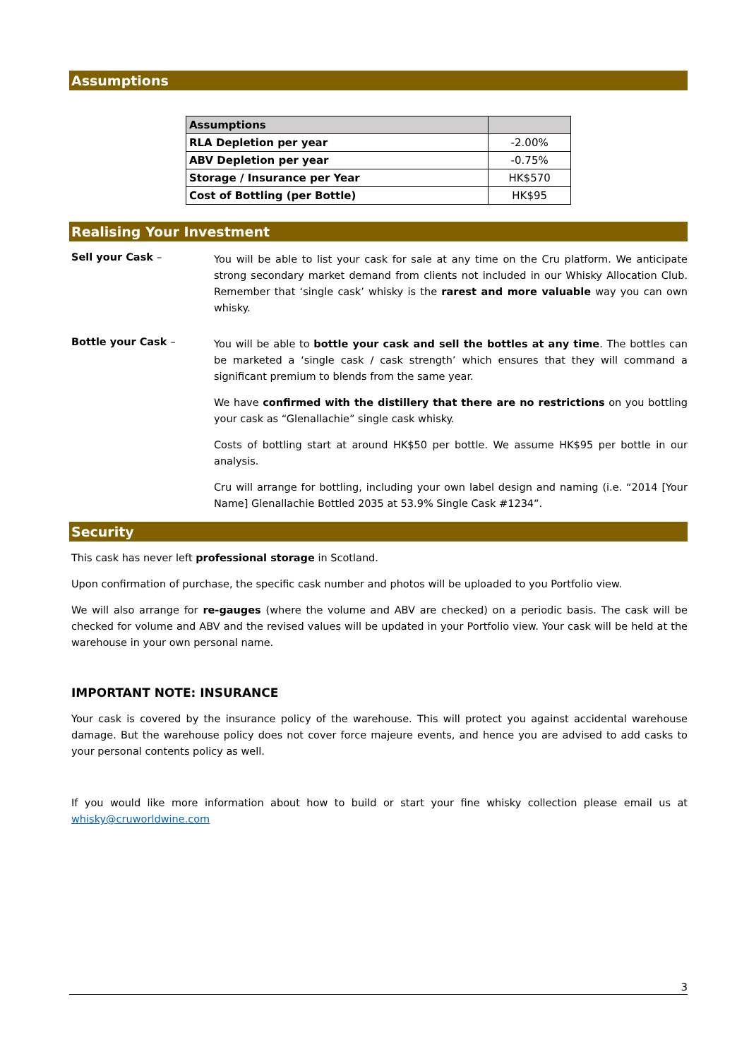Assumptions
| Assumptions | |
| --- | --- |
| RLA Depletion per year | -2.00% |
| ABV Depletion per year | -0.75% |
| Storage / Insurance per Year | HK$570 |
| Cost of Bottling (per Bottle) | HK$95 |
Realising Your Investment
Sell your Cask –
You will be able to list your cask for sale at any time on the Cru platform. We anticipate strong secondary market demand from clients not included in our Whisky Allocation Club. Remember that ‘single cask’ whisky is the rarest and more valuable way you can own whisky.
Bottle your Cask –
You will be able to bottle your cask and sell the bottles at any time. The bottles can be marketed a ‘single cask / cask strength’ which ensures that they will command a significant premium to blends from the same year.
We have confirmed with the distillery that there are no restrictions on you bottling your cask as “Glenallachie” single cask whisky.
Costs of bottling start at around HK$50 per bottle. We assume HK$95 per bottle in our analysis.
Cru will arrange for bottling, including your own label design and naming (i.e. “2014 [Your Name] Glenallachie Bottled 2035 at 53.9% Single Cask #1234”.
Security
This cask has never left professional storage in Scotland.
Upon confirmation of purchase, the specific cask number and photos will be uploaded to you Portfolio view.
We will also arrange for re-gauges (where the volume and ABV are checked) on a periodic basis. The cask will be checked for volume and ABV and the revised values will be updated in your Portfolio view. Your cask will be held at the warehouse in your own personal name.
IMPORTANT NOTE: INSURANCE
Your cask is covered by the insurance policy of the warehouse. This will protect you against accidental warehouse damage. But the warehouse policy does not cover force majeure events, and hence you are advised to add casks to your personal contents policy as well.
If you would like more information about how to build or start your fine whisky collection please email us at whisky@cruworldwine.com
3